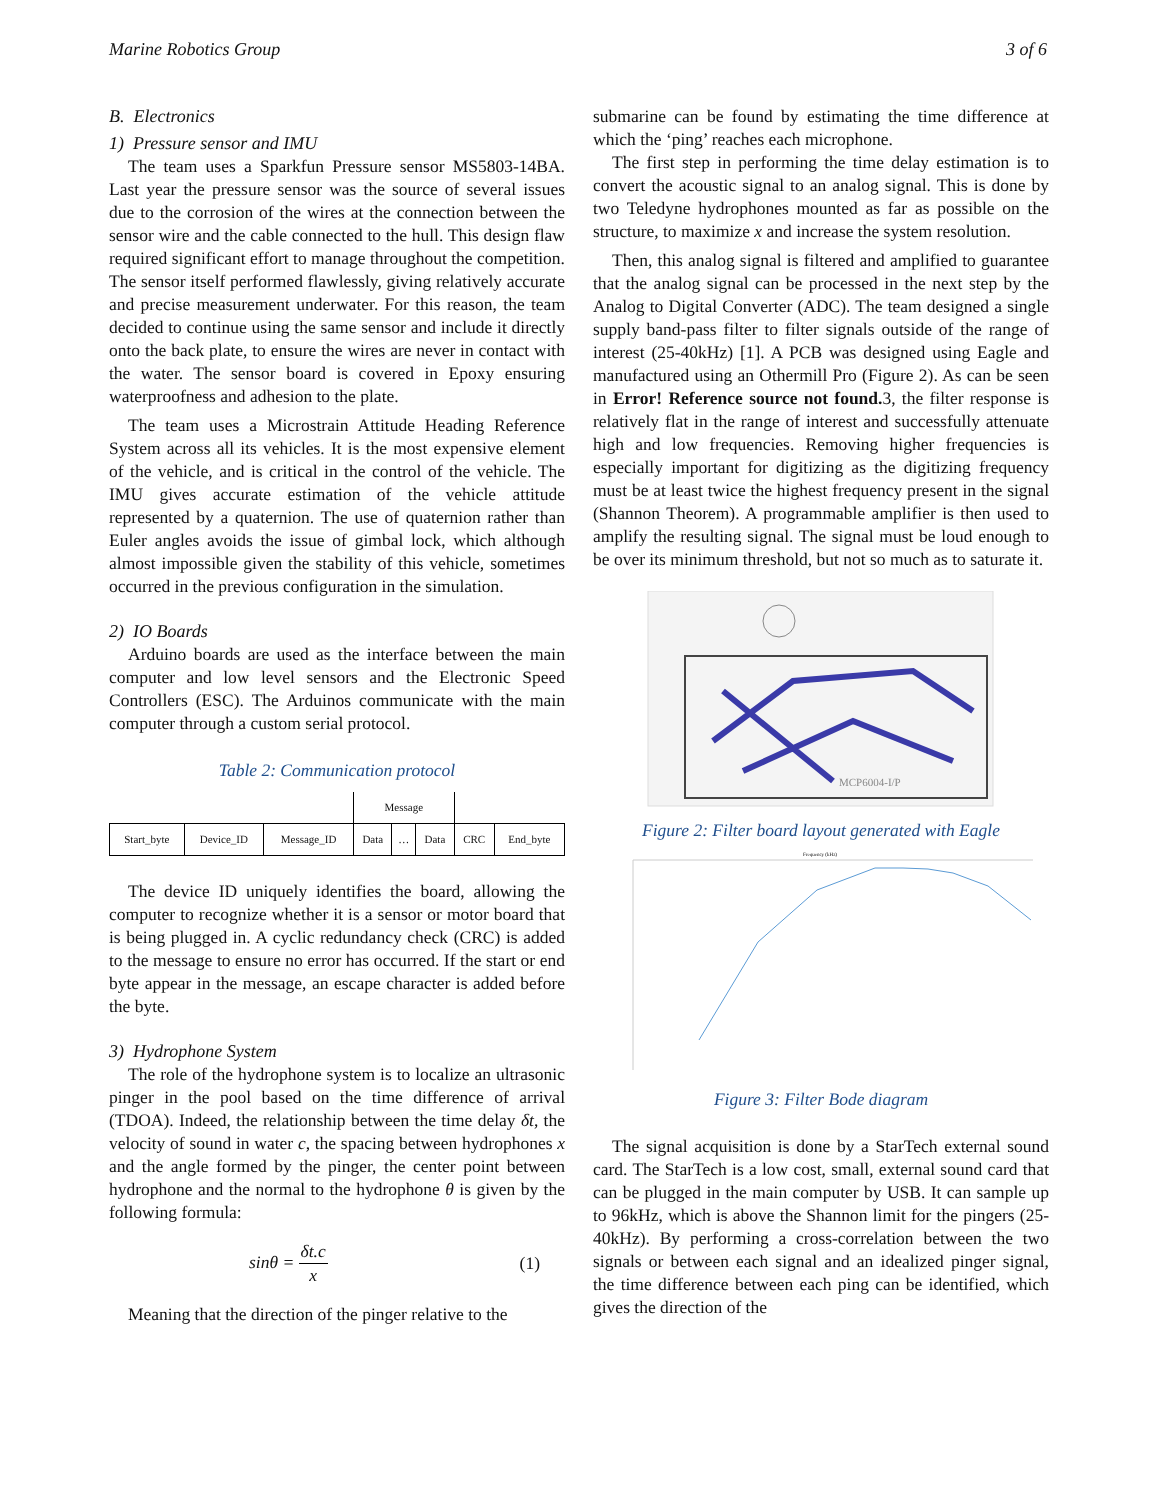Marine Robotics Group 3 of 6
B. Electronics
1) Pressure sensor and IMU
The team uses a Sparkfun Pressure sensor MS5803-14BA. Last year the pressure sensor was the source of several issues due to the corrosion of the wires at the connection between the sensor wire and the cable connected to the hull. This design flaw required significant effort to manage throughout the competition. The sensor itself performed flawlessly, giving relatively accurate and precise measurement underwater. For this reason, the team decided to continue using the same sensor and include it directly onto the back plate, to ensure the wires are never in contact with the water. The sensor board is covered in Epoxy ensuring waterproofness and adhesion to the plate.
The team uses a Microstrain Attitude Heading Reference System across all its vehicles. It is the most expensive element of the vehicle, and is critical in the control of the vehicle. The IMU gives accurate estimation of the vehicle attitude represented by a quaternion. The use of quaternion rather than Euler angles avoids the issue of gimbal lock, which although almost impossible given the stability of this vehicle, sometimes occurred in the previous configuration in the simulation.
2) IO Boards
Arduino boards are used as the interface between the main computer and low level sensors and the Electronic Speed Controllers (ESC). The Arduinos communicate with the main computer through a custom serial protocol.
Table 2: Communication protocol
| | | | Message | | | | |
| Start_byte | Device_ID | Message_ID | Data | … | Data | CRC | End_byte |
The device ID uniquely identifies the board, allowing the computer to recognize whether it is a sensor or motor board that is being plugged in. A cyclic redundancy check (CRC) is added to the message to ensure no error has occurred. If the start or end byte appear in the message, an escape character is added before the byte.
3) Hydrophone System
The role of the hydrophone system is to localize an ultrasonic pinger in the pool based on the time difference of arrival (TDOA). Indeed, the relationship between the time delay δt, the velocity of sound in water c, the spacing between hydrophones x and the angle formed by the pinger, the center point between hydrophone and the normal to the hydrophone θ is given by the following formula:
sinθ = δt.c x (1)
Meaning that the direction of the pinger relative to the
submarine can be found by estimating the time difference at which the ‘ping’ reaches each microphone.
The first step in performing the time delay estimation is to convert the acoustic signal to an analog signal. This is done by two Teledyne hydrophones mounted as far as possible on the structure, to maximize x and increase the system resolution.
Then, this analog signal is filtered and amplified to guarantee that the analog signal can be processed in the next step by the Analog to Digital Converter (ADC). The team designed a single supply band-pass filter to filter signals outside of the range of interest (25-40kHz) [1]. A PCB was designed using Eagle and manufactured using an Othermill Pro (Figure 2). As can be seen in Error! Reference source not found. 3, the filter response is relatively flat in the range of interest and successfully attenuate high and low frequencies. Removing higher frequencies is especially important for digitizing as the digitizing frequency must be at least twice the highest frequency present in the signal (Shannon Theorem). A programmable amplifier is then used to amplify the resulting signal. The signal must be loud enough to be over its minimum threshold, but not so much as to saturate it.
MCP6004-I/P
Figure 2: Filter board layout generated with Eagle
Frequency (kHz)
Figure 3: Filter Bode diagram
The signal acquisition is done by a StarTech external sound card. The StarTech is a low cost, small, external sound card that can be plugged in the main computer by USB. It can sample up to 96kHz, which is above the Shannon limit for the pingers (25-40kHz). By performing a cross-correlation between the two signals or between each signal and an idealized pinger signal, the time difference between each ping can be identified, which gives the direction of the